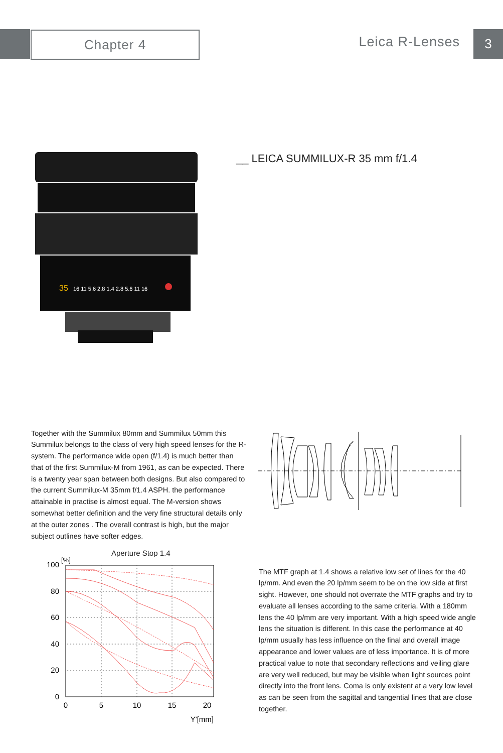Chapter 4 Leica R-Lenses 3
35
16 11 5.6 2.8 1.4 2.8 5.6 11 16
__ LEICA SUMMILUX-R 35 mm f/1.4
Together with the Summilux 80mm and Summilux 50mm this Summilux belongs to the class of very high speed lenses for the R-system. The performance wide open (f/1.4) is much better than that of the first Summilux-M from 1961, as can be expected. There is a twenty year span between both designs. But also compared to the current Summilux-M 35mm f/1.4 ASPH. the performance attainable in practise is almost equal. The M-version shows somewhat better definition and the very fine structural details only at the outer zones . The overall contrast is high, but the major subject outlines have softer edges.
Aperture Stop 1.4
[%]
100
80
60
40
20
0
0
5
10
15
20
Y'[mm]
The MTF graph at 1.4 shows a relative low set of lines for the 40 lp/mm. And even the 20 lp/mm seem to be on the low side at first sight. However, one should not overrate the MTF graphs and try to evaluate all lenses according to the same criteria. With a 180mm lens the 40 lp/mm are very important. With a high speed wide angle lens the situation is different. In this case the performance at 40 lp/mm usually has less influence on the final and overall image appearance and lower values are of less importance. It is of more practical value to note that secondary reflections and veiling glare are very well reduced, but may be visible when light sources point directly into the front lens. Coma is only existent at a very low level as can be seen from the sagittal and tangential lines that are close together.